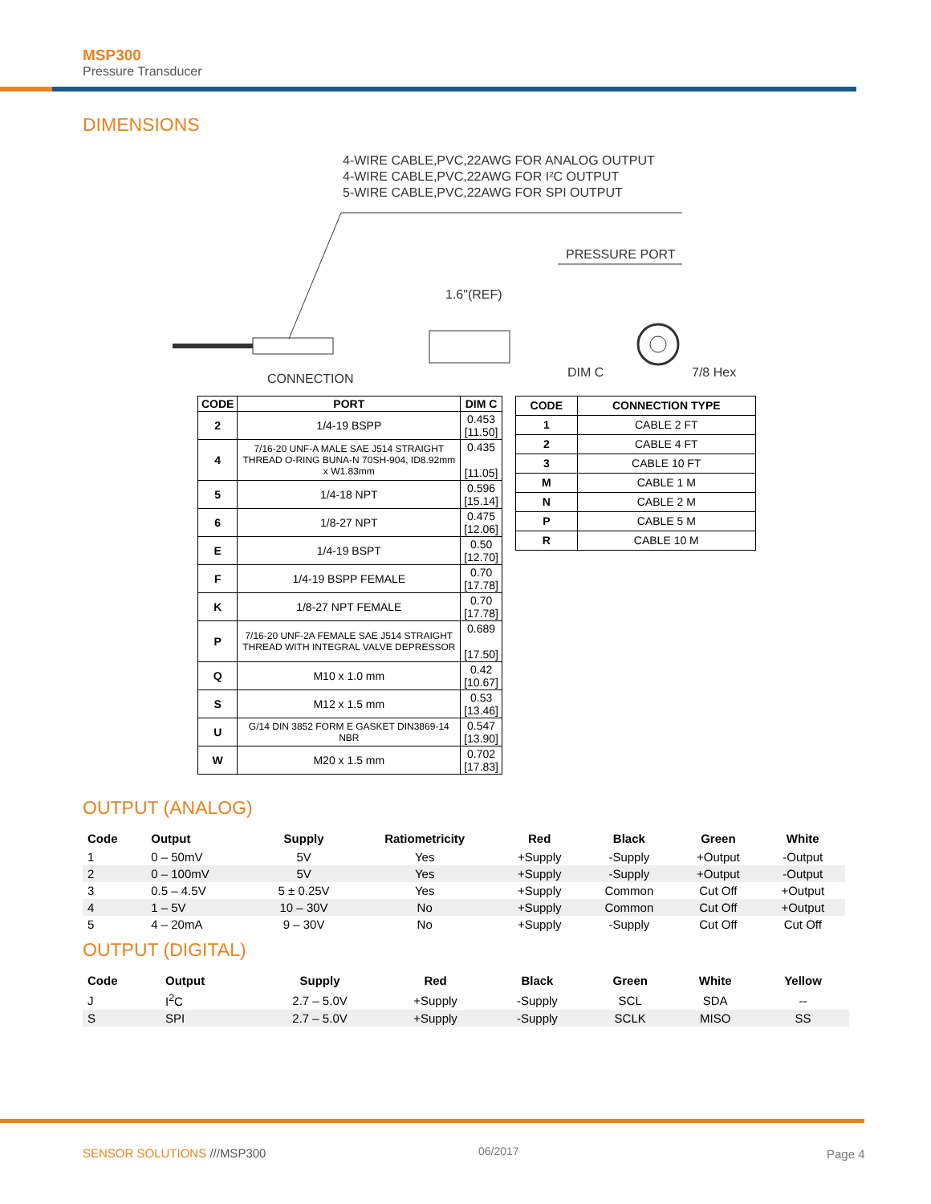MSP300
Pressure Transducer
DIMENSIONS
4-WIRE CABLE,PVC,22AWG FOR ANALOG OUTPUT
4-WIRE CABLE,PVC,22AWG FOR I²C OUTPUT
5-WIRE CABLE,PVC,22AWG FOR SPI OUTPUT
PRESSURE PORT
1.6"(REF)
CONNECTION
DIM C
7/8 Hex
| CODE | PORT | DIM C |
| --- | --- | --- |
| 2 | 1/4-19 BSPP | 0.453 [11.50] |
| 4 | 7/16-20 UNF-A MALE SAE J514 STRAIGHT THREAD O-RING BUNA-N 70SH-904, ID8.92mm x W1.83mm | 0.435 [11.05] |
| 5 | 1/4-18 NPT | 0.596 [15.14] |
| 6 | 1/8-27 NPT | 0.475 [12.06] |
| E | 1/4-19 BSPT | 0.50 [12.70] |
| F | 1/4-19 BSPP FEMALE | 0.70 [17.78] |
| K | 1/8-27 NPT FEMALE | 0.70 [17.78] |
| P | 7/16-20 UNF-2A FEMALE SAE J514 STRAIGHT THREAD WITH INTEGRAL VALVE DEPRESSOR | 0.689 [17.50] |
| Q | M10 x 1.0 mm | 0.42 [10.67] |
| S | M12 x 1.5 mm | 0.53 [13.46] |
| U | G/14 DIN 3852 FORM E GASKET DIN3869-14 NBR | 0.547 [13.90] |
| W | M20 x 1.5 mm | 0.702 [17.83] |
| CODE | CONNECTION TYPE |
| --- | --- |
| 1 | CABLE 2 FT |
| 2 | CABLE 4 FT |
| 3 | CABLE 10 FT |
| M | CABLE 1 M |
| N | CABLE 2 M |
| P | CABLE 5 M |
| R | CABLE 10 M |
OUTPUT (ANALOG)
| Code | Output | Supply | Ratiometricity | Red | Black | Green | White |
| --- | --- | --- | --- | --- | --- | --- | --- |
| 1 | 0 – 50mV | 5V | Yes | +Supply | -Supply | +Output | -Output |
| 2 | 0 – 100mV | 5V | Yes | +Supply | -Supply | +Output | -Output |
| 3 | 0.5 – 4.5V | 5 ± 0.25V | Yes | +Supply | Common | Cut Off | +Output |
| 4 | 1 – 5V | 10 – 30V | No | +Supply | Common | Cut Off | +Output |
| 5 | 4 – 20mA | 9 – 30V | No | +Supply | -Supply | Cut Off | Cut Off |
OUTPUT (DIGITAL)
| Code | Output | Supply | Red | Black | Green | White | Yellow |
| --- | --- | --- | --- | --- | --- | --- | --- |
| J | I<sup>2</sup>C | 2.7 – 5.0V | +Supply | -Supply | SCL | SDA | -- |
| S | SPI | 2.7 – 5.0V | +Supply | -Supply | SCLK | MISO | SS |
SENSOR SOLUTIONS ///MSP300 06/2017 Page 4